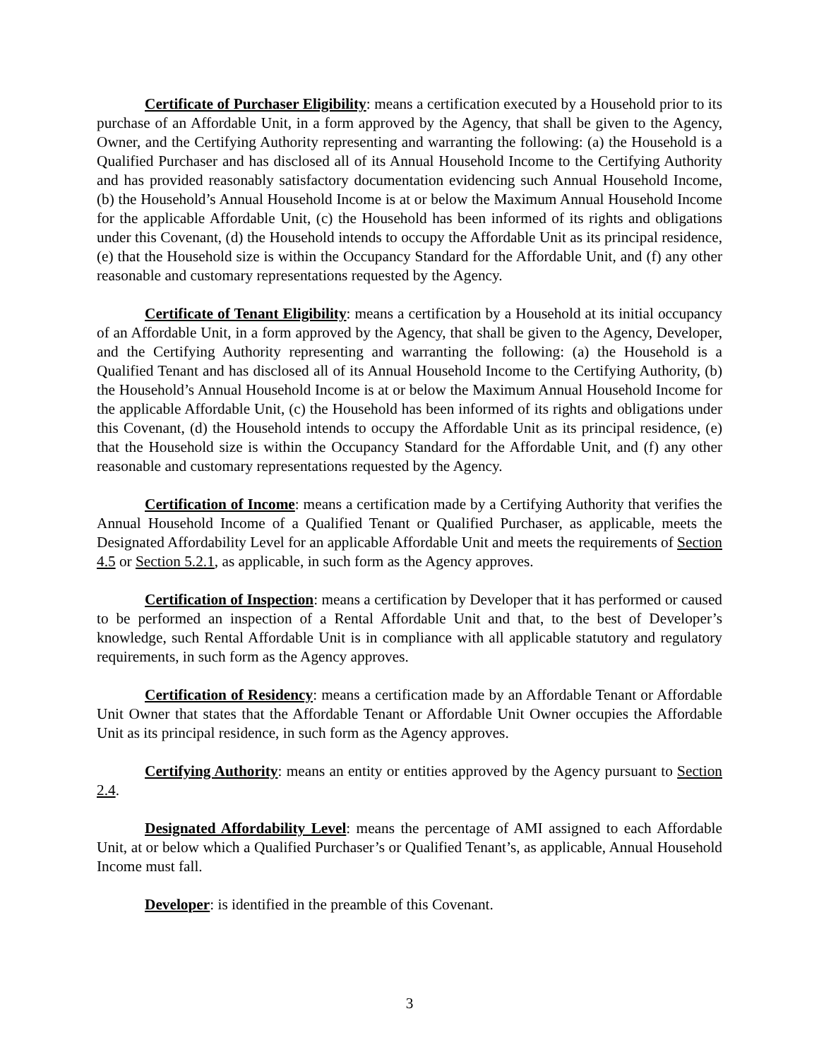Certificate of Purchaser Eligibility: means a certification executed by a Household prior to its purchase of an Affordable Unit, in a form approved by the Agency, that shall be given to the Agency, Owner, and the Certifying Authority representing and warranting the following: (a) the Household is a Qualified Purchaser and has disclosed all of its Annual Household Income to the Certifying Authority and has provided reasonably satisfactory documentation evidencing such Annual Household Income, (b) the Household’s Annual Household Income is at or below the Maximum Annual Household Income for the applicable Affordable Unit, (c) the Household has been informed of its rights and obligations under this Covenant, (d) the Household intends to occupy the Affordable Unit as its principal residence, (e) that the Household size is within the Occupancy Standard for the Affordable Unit, and (f) any other reasonable and customary representations requested by the Agency.
Certificate of Tenant Eligibility: means a certification by a Household at its initial occupancy of an Affordable Unit, in a form approved by the Agency, that shall be given to the Agency, Developer, and the Certifying Authority representing and warranting the following: (a) the Household is a Qualified Tenant and has disclosed all of its Annual Household Income to the Certifying Authority, (b) the Household’s Annual Household Income is at or below the Maximum Annual Household Income for the applicable Affordable Unit, (c) the Household has been informed of its rights and obligations under this Covenant, (d) the Household intends to occupy the Affordable Unit as its principal residence, (e) that the Household size is within the Occupancy Standard for the Affordable Unit, and (f) any other reasonable and customary representations requested by the Agency.
Certification of Income: means a certification made by a Certifying Authority that verifies the Annual Household Income of a Qualified Tenant or Qualified Purchaser, as applicable, meets the Designated Affordability Level for an applicable Affordable Unit and meets the requirements of Section 4.5 or Section 5.2.1, as applicable, in such form as the Agency approves.
Certification of Inspection: means a certification by Developer that it has performed or caused to be performed an inspection of a Rental Affordable Unit and that, to the best of Developer’s knowledge, such Rental Affordable Unit is in compliance with all applicable statutory and regulatory requirements, in such form as the Agency approves.
Certification of Residency: means a certification made by an Affordable Tenant or Affordable Unit Owner that states that the Affordable Tenant or Affordable Unit Owner occupies the Affordable Unit as its principal residence, in such form as the Agency approves.
Certifying Authority: means an entity or entities approved by the Agency pursuant to Section 2.4.
Designated Affordability Level: means the percentage of AMI assigned to each Affordable Unit, at or below which a Qualified Purchaser’s or Qualified Tenant’s, as applicable, Annual Household Income must fall.
Developer: is identified in the preamble of this Covenant.
3